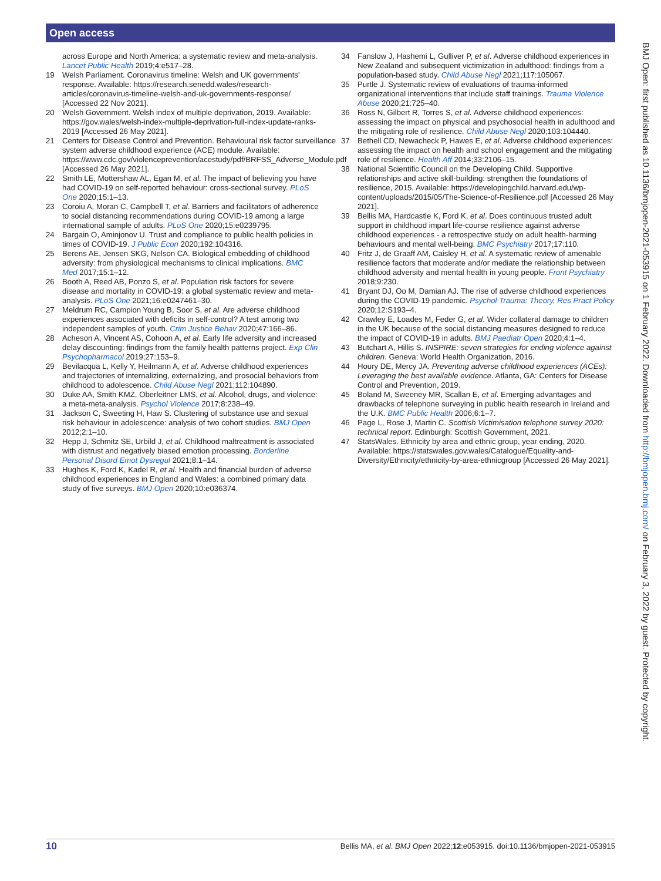Open access
across Europe and North America: a systematic review and meta-analysis. Lancet Public Health 2019;4:e517–28.
19 Welsh Parliament. Coronavirus timeline: Welsh and UK governments' response. Available: https://research.senedd.wales/research-articles/coronavirus-timeline-welsh-and-uk-governments-response/ [Accessed 22 Nov 2021].
20 Welsh Government. Welsh index of multiple deprivation, 2019. Available: https://gov.wales/welsh-index-multiple-deprivation-full-index-update-ranks-2019 [Accessed 26 May 2021].
21 Centers for Disease Control and Prevention. Behavioural risk factor surveillance system adverse childhood experience (ACE) module. Available: https://www.cdc.gov/violenceprevention/acestudy/pdf/BRFSS_Adverse_Module.pdf [Accessed 26 May 2021].
22 Smith LE, Mottershaw AL, Egan M, et al. The impact of believing you have had COVID-19 on self-reported behaviour: cross-sectional survey. PLoS One 2020;15:1–13.
23 Coroiu A, Moran C, Campbell T, et al. Barriers and facilitators of adherence to social distancing recommendations during COVID-19 among a large international sample of adults. PLoS One 2020;15:e0239795.
24 Bargain O, Aminjonov U. Trust and compliance to public health policies in times of COVID-19. J Public Econ 2020;192:104316.
25 Berens AE, Jensen SKG, Nelson CA. Biological embedding of childhood adversity: from physiological mechanisms to clinical implications. BMC Med 2017;15:1–12.
26 Booth A, Reed AB, Ponzo S, et al. Population risk factors for severe disease and mortality in COVID-19: a global systematic review and meta-analysis. PLoS One 2021;16:e0247461–30.
27 Meldrum RC, Campion Young B, Soor S, et al. Are adverse childhood experiences associated with deficits in self-control? A test among two independent samples of youth. Crim Justice Behav 2020;47:166–86.
28 Acheson A, Vincent AS, Cohoon A, et al. Early life adversity and increased delay discounting: findings from the family health patterns project. Exp Clin Psychopharmacol 2019;27:153–9.
29 Bevilacqua L, Kelly Y, Heilmann A, et al. Adverse childhood experiences and trajectories of internalizing, externalizing, and prosocial behaviors from childhood to adolescence. Child Abuse Negl 2021;112:104890.
30 Duke AA, Smith KMZ, Oberleitner LMS, et al. Alcohol, drugs, and violence: a meta-meta-analysis. Psychol Violence 2017;8:238–49.
31 Jackson C, Sweeting H, Haw S. Clustering of substance use and sexual risk behaviour in adolescence: analysis of two cohort studies. BMJ Open 2012;2:1–10.
32 Hepp J, Schmitz SE, Urbild J, et al. Childhood maltreatment is associated with distrust and negatively biased emotion processing. Borderline Personal Disord Emot Dysregul 2021;8:1–14.
33 Hughes K, Ford K, Kadel R, et al. Health and financial burden of adverse childhood experiences in England and Wales: a combined primary data study of five surveys. BMJ Open 2020;10:e036374.
34 Fanslow J, Hashemi L, Gulliver P, et al. Adverse childhood experiences in New Zealand and subsequent victimization in adulthood: findings from a population-based study. Child Abuse Negl 2021;117:105067.
35 Purtle J. Systematic review of evaluations of trauma-informed organizational interventions that include staff trainings. Trauma Violence Abuse 2020;21:725–40.
36 Ross N, Gilbert R, Torres S, et al. Adverse childhood experiences: assessing the impact on physical and psychosocial health in adulthood and the mitigating role of resilience. Child Abuse Negl 2020;103:104440.
37 Bethell CD, Newacheck P, Hawes E, et al. Adverse childhood experiences: assessing the impact on health and school engagement and the mitigating role of resilience. Health Aff 2014;33:2106–15.
38 National Scientific Council on the Developing Child. Supportive relationships and active skill-building: strengthen the foundations of resilience, 2015. Available: https://developingchild.harvard.edu/wp-content/uploads/2015/05/The-Science-of-Resilience.pdf [Accessed 26 May 2021].
39 Bellis MA, Hardcastle K, Ford K, et al. Does continuous trusted adult support in childhood impart life-course resilience against adverse childhood experiences - a retrospective study on adult health-harming behaviours and mental well-being. BMC Psychiatry 2017;17:110.
40 Fritz J, de Graaff AM, Caisley H, et al. A systematic review of amenable resilience factors that moderate and/or mediate the relationship between childhood adversity and mental health in young people. Front Psychiatry 2018;9:230.
41 Bryant DJ, Oo M, Damian AJ. The rise of adverse childhood experiences during the COVID-19 pandemic. Psychol Trauma: Theory, Res Pract Policy 2020;12:S193–4.
42 Crawley E, Loades M, Feder G, et al. Wider collateral damage to children in the UK because of the social distancing measures designed to reduce the impact of COVID-19 in adults. BMJ Paediatr Open 2020;4:1–4.
43 Butchart A, Hillis S. INSPIRE: seven strategies for ending violence against children. Geneva: World Health Organization, 2016.
44 Houry DE, Mercy JA. Preventing adverse childhood experiences (ACEs): Leveraging the best available evidence. Atlanta, GA: Centers for Disease Control and Prevention, 2019.
45 Boland M, Sweeney MR, Scallan E, et al. Emerging advantages and drawbacks of telephone surveying in public health research in Ireland and the U.K. BMC Public Health 2006;6:1–7.
46 Page L, Rose J, Martin C. Scottish Victimisation telephone survey 2020: technical report. Edinburgh: Scottish Government, 2021.
47 StatsWales. Ethnicity by area and ethnic group, year ending, 2020. Available: https://statswales.gov.wales/Catalogue/Equality-and-Diversity/Ethnicity/ethnicity-by-area-ethnicgroup [Accessed 26 May 2021].
BMJ Open: first published as 10.1136/bmjopen-2021-053915 on 1 February 2022. Downloaded from http://bmjopen.bmj.com/ on February 3, 2022 by guest. Protected by copyright.
10 Bellis MA, et al. BMJ Open 2022;12:e053915. doi:10.1136/bmjopen-2021-053915